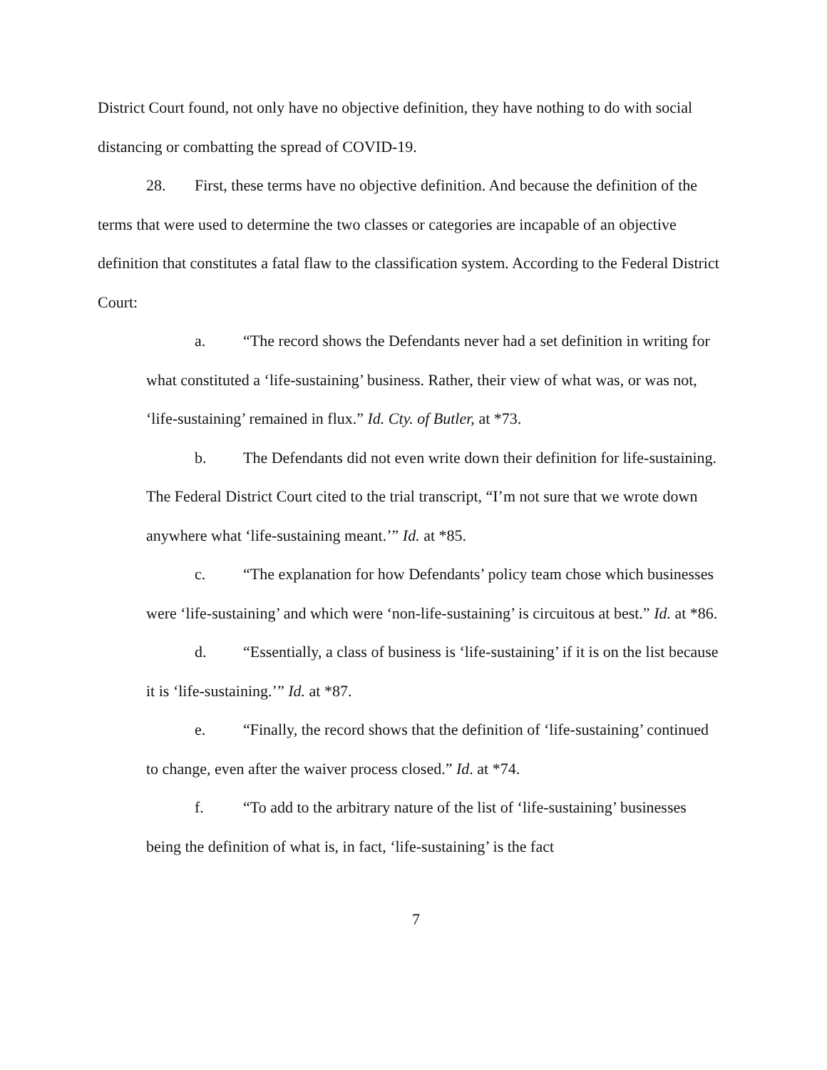District Court found, not only have no objective definition, they have nothing to do with social distancing or combatting the spread of COVID-19.
28. First, these terms have no objective definition. And because the definition of the terms that were used to determine the two classes or categories are incapable of an objective definition that constitutes a fatal flaw to the classification system. According to the Federal District Court:
a. “The record shows the Defendants never had a set definition in writing for what constituted a ‘life-sustaining’ business. Rather, their view of what was, or was not, ‘life-sustaining’ remained in flux.” Id. Cty. of Butler, at *73.
b. The Defendants did not even write down their definition for life-sustaining. The Federal District Court cited to the trial transcript, “I’m not sure that we wrote down anywhere what ‘life-sustaining meant.’” Id. at *85.
c. “The explanation for how Defendants’ policy team chose which businesses were ‘life-sustaining’ and which were ‘non-life-sustaining’ is circuitous at best.” Id. at *86.
d. “Essentially, a class of business is ‘life-sustaining’ if it is on the list because it is ‘life-sustaining.’” Id. at *87.
e. “Finally, the record shows that the definition of ‘life-sustaining’ continued to change, even after the waiver process closed.” Id. at *74.
f. “To add to the arbitrary nature of the list of ‘life-sustaining’ businesses being the definition of what is, in fact, ‘life-sustaining’ is the fact
7